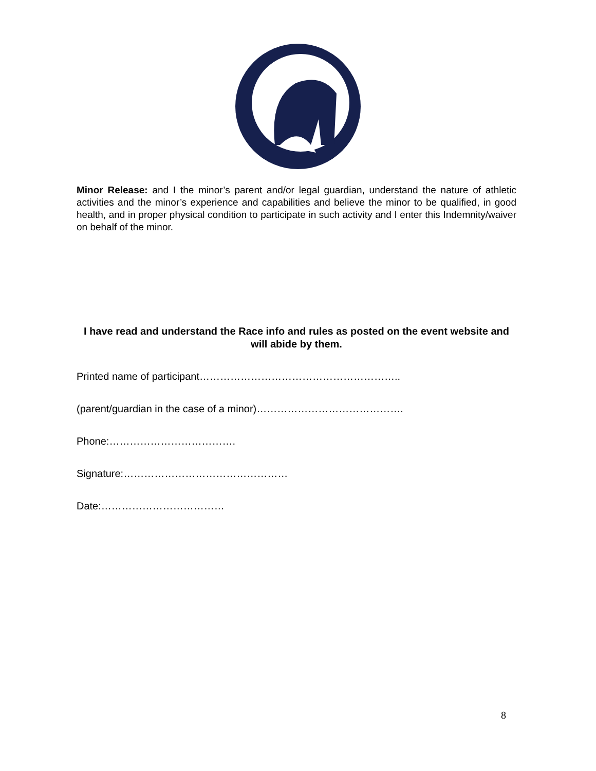Minor Release: and I the minor’s parent and/or legal guardian, understand the nature of athletic activities and the minor’s experience and capabilities and believe the minor to be qualified, in good health, and in proper physical condition to participate in such activity and I enter this Indemnity/waiver on behalf of the minor.
I have read and understand the Race info and rules as posted on the event website and will abide by them.
Printed name of participant…………………………………………………..
(parent/guardian in the case of a minor)…………………………………….
Phone:……………………………….
Signature:…………………………………………
Date:………………………………
8